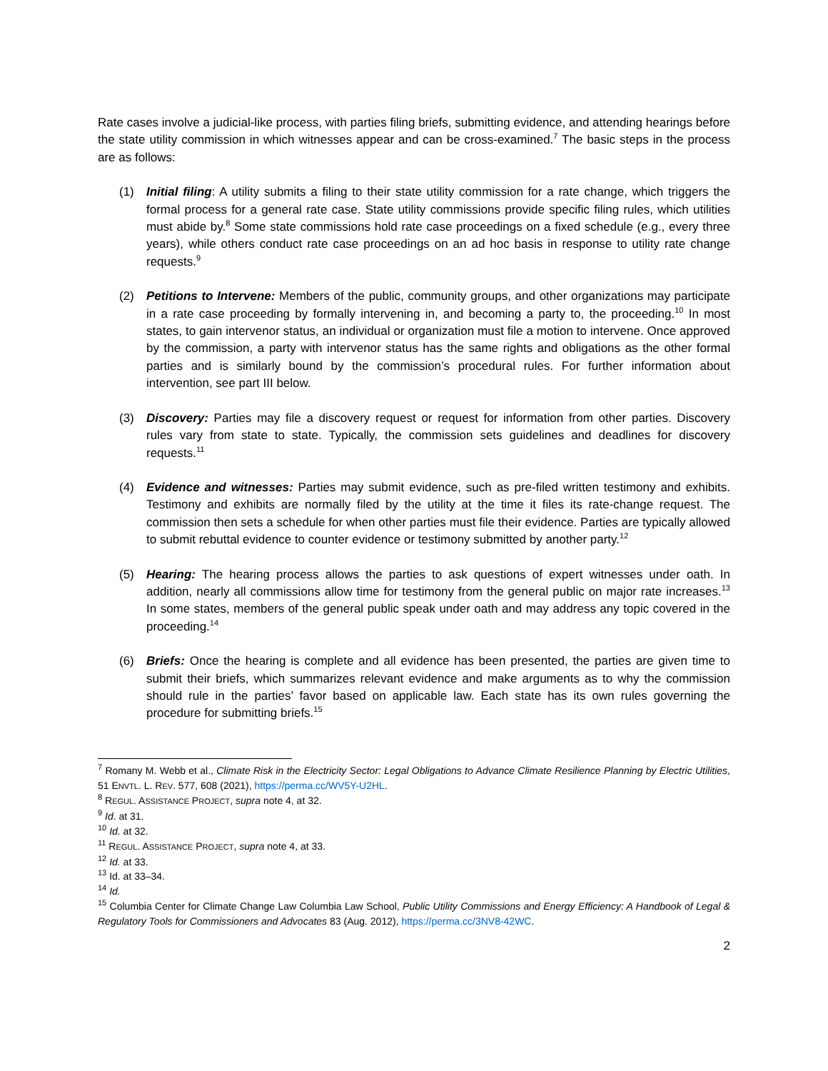Rate cases involve a judicial-like process, with parties filing briefs, submitting evidence, and attending hearings before the state utility commission in which witnesses appear and can be cross-examined.<sup>7</sup> The basic steps in the process are as follows:
(1) Initial filing: A utility submits a filing to their state utility commission for a rate change, which triggers the formal process for a general rate case. State utility commissions provide specific filing rules, which utilities must abide by.<sup>8</sup> Some state commissions hold rate case proceedings on a fixed schedule (e.g., every three years), while others conduct rate case proceedings on an ad hoc basis in response to utility rate change requests.<sup>9</sup>
(2) Petitions to Intervene: Members of the public, community groups, and other organizations may participate in a rate case proceeding by formally intervening in, and becoming a party to, the proceeding.<sup>10</sup> In most states, to gain intervenor status, an individual or organization must file a motion to intervene. Once approved by the commission, a party with intervenor status has the same rights and obligations as the other formal parties and is similarly bound by the commission’s procedural rules. For further information about intervention, see part III below.
(3) Discovery: Parties may file a discovery request or request for information from other parties. Discovery rules vary from state to state. Typically, the commission sets guidelines and deadlines for discovery requests.<sup>11</sup>
(4) Evidence and witnesses: Parties may submit evidence, such as pre-filed written testimony and exhibits. Testimony and exhibits are normally filed by the utility at the time it files its rate-change request. The commission then sets a schedule for when other parties must file their evidence. Parties are typically allowed to submit rebuttal evidence to counter evidence or testimony submitted by another party.<sup>12</sup>
(5) Hearing: The hearing process allows the parties to ask questions of expert witnesses under oath. In addition, nearly all commissions allow time for testimony from the general public on major rate increases.<sup>13</sup> In some states, members of the general public speak under oath and may address any topic covered in the proceeding.<sup>14</sup>
(6) Briefs: Once the hearing is complete and all evidence has been presented, the parties are given time to submit their briefs, which summarizes relevant evidence and make arguments as to why the commission should rule in the parties’ favor based on applicable law. Each state has its own rules governing the procedure for submitting briefs.<sup>15</sup>
<sup>7</sup> Romany M. Webb et al., Climate Risk in the Electricity Sector: Legal Obligations to Advance Climate Resilience Planning by Electric Utilities, 51 ENVTL. L. REV. 577, 608 (2021), https://perma.cc/WV5Y-U2HL.
<sup>8</sup> REGUL. ASSISTANCE PROJECT, supra note 4, at 32.
<sup>9</sup> Id. at 31.
<sup>10</sup> Id. at 32.
<sup>11</sup> REGUL. ASSISTANCE PROJECT, supra note 4, at 33.
<sup>12</sup> Id. at 33.
<sup>13</sup> Id. at 33–34.
<sup>14</sup> Id.
<sup>15</sup> Columbia Center for Climate Change Law Columbia Law School, Public Utility Commissions and Energy Efficiency: A Handbook of Legal & Regulatory Tools for Commissioners and Advocates 83 (Aug. 2012), https://perma.cc/3NV8-42WC.
2